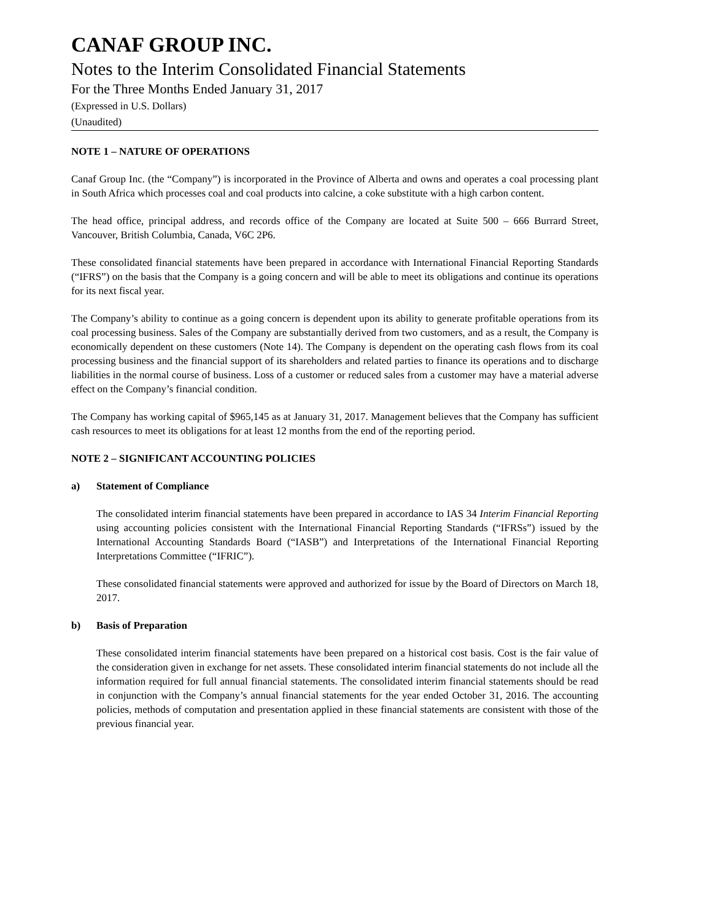CANAF GROUP INC.
Notes to the Interim Consolidated Financial Statements
For the Three Months Ended January 31, 2017
(Expressed in U.S. Dollars)
(Unaudited)
NOTE 1 – NATURE OF OPERATIONS
Canaf Group Inc. (the “Company”) is incorporated in the Province of Alberta and owns and operates a coal processing plant in South Africa which processes coal and coal products into calcine, a coke substitute with a high carbon content.
The head office, principal address, and records office of the Company are located at Suite 500 – 666 Burrard Street, Vancouver, British Columbia, Canada, V6C 2P6.
These consolidated financial statements have been prepared in accordance with International Financial Reporting Standards (“IFRS”) on the basis that the Company is a going concern and will be able to meet its obligations and continue its operations for its next fiscal year.
The Company’s ability to continue as a going concern is dependent upon its ability to generate profitable operations from its coal processing business. Sales of the Company are substantially derived from two customers, and as a result, the Company is economically dependent on these customers (Note 14). The Company is dependent on the operating cash flows from its coal processing business and the financial support of its shareholders and related parties to finance its operations and to discharge liabilities in the normal course of business. Loss of a customer or reduced sales from a customer may have a material adverse effect on the Company’s financial condition.
The Company has working capital of $965,145 as at January 31, 2017. Management believes that the Company has sufficient cash resources to meet its obligations for at least 12 months from the end of the reporting period.
NOTE 2 – SIGNIFICANT ACCOUNTING POLICIES
a) Statement of Compliance
The consolidated interim financial statements have been prepared in accordance to IAS 34 Interim Financial Reporting using accounting policies consistent with the International Financial Reporting Standards (“IFRSs”) issued by the International Accounting Standards Board (“IASB”) and Interpretations of the International Financial Reporting Interpretations Committee (“IFRIC”).
These consolidated financial statements were approved and authorized for issue by the Board of Directors on March 18, 2017.
b) Basis of Preparation
These consolidated interim financial statements have been prepared on a historical cost basis. Cost is the fair value of the consideration given in exchange for net assets. These consolidated interim financial statements do not include all the information required for full annual financial statements. The consolidated interim financial statements should be read in conjunction with the Company’s annual financial statements for the year ended October 31, 2016. The accounting policies, methods of computation and presentation applied in these financial statements are consistent with those of the previous financial year.